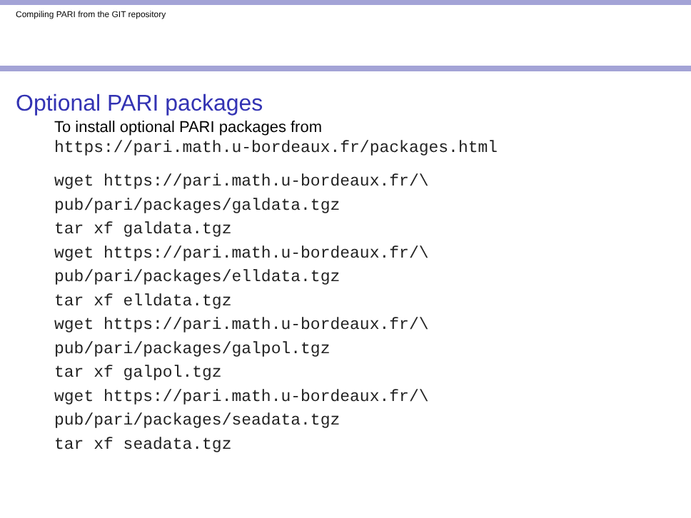Compiling PARI from the GIT repository
Optional PARI packages
To install optional PARI packages from
https://pari.math.u-bordeaux.fr/packages.html
wget https://pari.math.u-bordeaux.fr/\
pub/pari/packages/galdata.tgz
tar xf galdata.tgz
wget https://pari.math.u-bordeaux.fr/\
pub/pari/packages/elldata.tgz
tar xf elldata.tgz
wget https://pari.math.u-bordeaux.fr/\
pub/pari/packages/galpol.tgz
tar xf galpol.tgz
wget https://pari.math.u-bordeaux.fr/\
pub/pari/packages/seadata.tgz
tar xf seadata.tgz